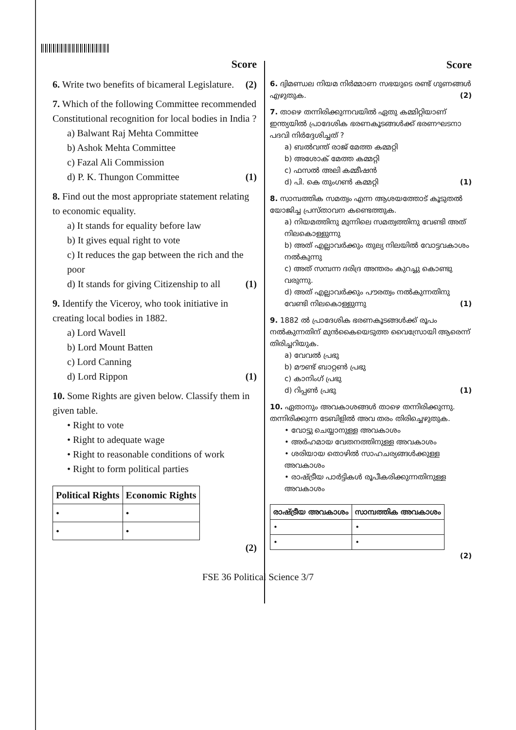Score
6. Write two benefits of bicameral Legislature. (2)
7. Which of the following Committee recommended Constitutional recognition for local bodies in India ?
a) Balwant Raj Mehta Committee
b) Ashok Mehta Committee
c) Fazal Ali Commission
d) P. K. Thungon Committee (1)
8. Find out the most appropriate statement relating to economic equality.
a) It stands for equality before law
b) It gives equal right to vote
c) It reduces the gap between the rich and the poor
d) It stands for giving Citizenship to all (1)
9. Identify the Viceroy, who took initiative in creating local bodies in 1882.
a) Lord Wavell
b) Lord Mount Batten
c) Lord Canning
d) Lord Rippon (1)
10. Some Rights are given below. Classify them in given table.
• Right to vote
• Right to adequate wage
• Right to reasonable conditions of work
• Right to form political parties
| Political Rights | Economic Rights |
| --- | --- |
| • | • |
| • | • |
(2)
Score
6. ദ്വിമണ്ഡല നിയമ നിർമ്മാണ സഭയുടെ രണ്ട് ഗുണങ്ങൾ എഴുതുക. (2)
7. താഴെ തന്നിരിക്കുന്നവയിൽ ഏതു കമ്മിറ്റിയാണ് ഇന്ത്യയിൽ പ്രാദേശിക ഭരണകൂടങ്ങൾക്ക് ഭരണഘടനാ പദവി നിർദ്ദേശിച്ചത് ?
a) ബൽവന്ത് രാജ് മേത്ത കമ്മറ്റി
b) അശോക് മേത്ത കമ്മറ്റി
c) ഫസൽ അലി കമ്മീഷൻ
d) പി. കെ തുംഗൺ കമ്മറ്റി (1)
8. സാമ്പത്തിക സമത്വം എന്ന ആശയത്തോട് കൂടുതൽ യോജിച്ച പ്രസ്താവന കണ്ടെത്തുക.
a) നിയമത്തിനു മുന്നിലെ സമത്വത്തിനു വേണ്ടി അത് നിലകൊള്ളുന്നു
b) അത് എല്ലാവർക്കും തുല്യ നിലയിൽ വോട്ടവകാശം നൽകുന്നു
c) അത് സമ്പന്ന ദരിദ്ര അന്തരം കുറച്ചു കൊണ്ടു വരുന്നു.
d) അത് എല്ലാവർക്കും പൗരത്വം നൽകുന്നതിനു വേണ്ടി നിലകൊള്ളുന്നു (1)
9. 1882 ൽ പ്രാദേശിക ഭരണകൂടങ്ങൾക്ക് രൂപം നൽകുന്നതിന് മുൻകൈയെടുത്ത വൈസ്രോയി ആരെന്ന് തിരിച്ചറിയുക.
a) വേവൽ പ്രഭു
b) മൗണ്ട് ബാറ്റൺ പ്രഭു
c) കാനിംഗ് പ്രഭു
d) റിപ്പൺ പ്രഭു (1)
10. ഏതാനും അവകാശങ്ങൾ താഴെ തന്നിരിക്കുന്നു. തന്നിരിക്കുന്ന ടേബിളിൽ അവ തരം തിരിച്ചെഴുതുക.
• വോട്ടു ചെയ്യാനുള്ള അവകാശം
• അർഹമായ വേതനത്തിനുള്ള അവകാശം
• ശരിയായ തൊഴിൽ സാഹചര്യങ്ങൾക്കുള്ള അവകാശം
• രാഷ്ട്രീയ പാർട്ടികൾ രൂപീകരിക്കുന്നതിനുള്ള അവകാശം
| രാഷ്ട്രീയ അവകാശം | സാമ്പത്തിക അവകാശം |
| --- | --- |
| • | • |
| • | • |
(2)
FSE 36 Political Science 3/7